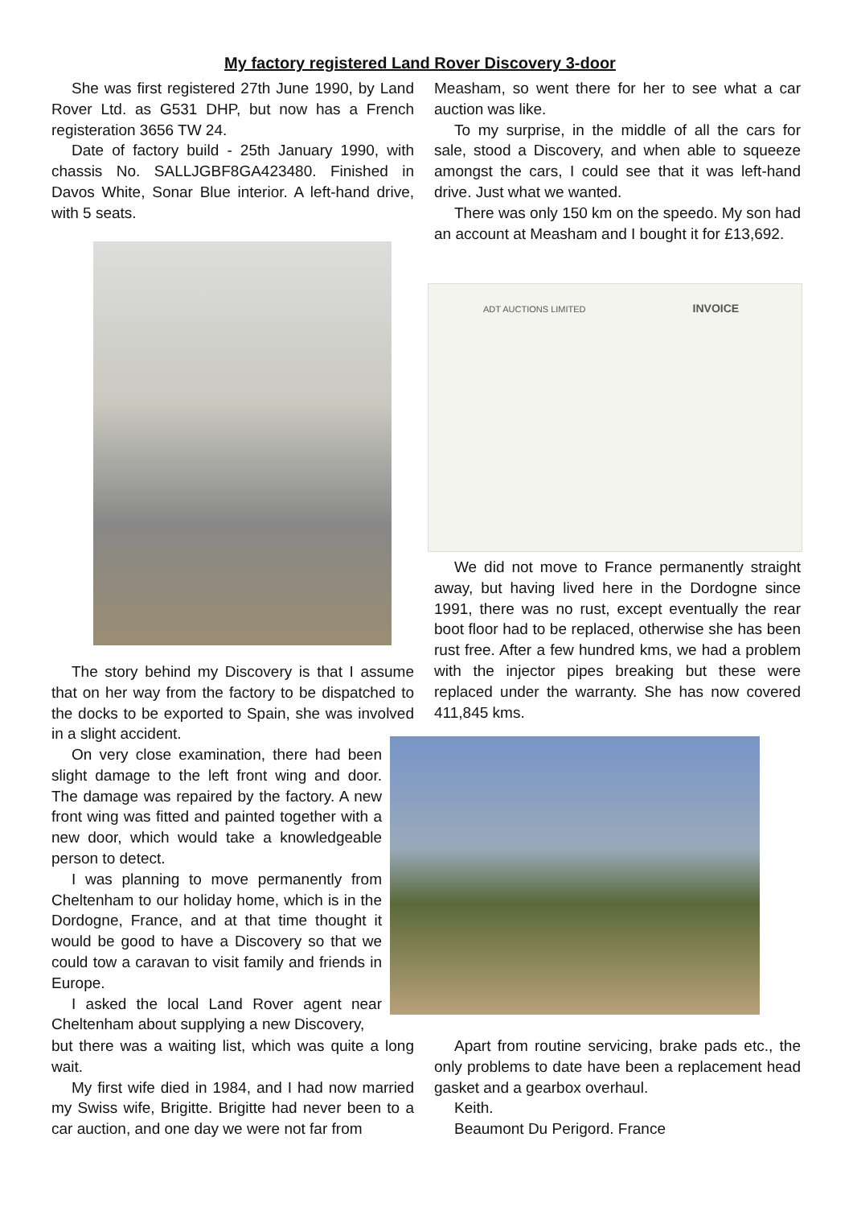My factory registered Land Rover Discovery 3-door
She was first registered 27th June 1990, by Land Rover Ltd. as G531 DHP, but now has a French registeration 3656 TW 24.
Date of factory build - 25th January 1990, with chassis No. SALLJGBF8GA423480. Finished in Davos White, Sonar Blue interior. A left-hand drive, with 5 seats.
The story behind my Discovery is that I assume that on her way from the factory to be dispatched to the docks to be exported to Spain, she was involved in a slight accident.
On very close examination, there had been slight damage to the left front wing and door. The damage was repaired by the factory. A new front wing was fitted and painted together with a new door, which would take a knowledgeable person to detect.
I was planning to move permanently from Cheltenham to our holiday home, which is in the Dordogne, France, and at that time thought it would be good to have a Discovery so that we could tow a caravan to visit family and friends in Europe.
I asked the local Land Rover agent near Cheltenham about supplying a new Discovery,
but there was a waiting list, which was quite a long wait.
My first wife died in 1984, and I had now married my Swiss wife, Brigitte. Brigitte had never been to a car auction, and one day we were not far from
Measham, so went there for her to see what a car auction was like.
To my surprise, in the middle of all the cars for sale, stood a Discovery, and when able to squeeze amongst the cars, I could see that it was left-hand drive. Just what we wanted.
There was only 150 km on the speedo. My son had an account at Measham and I bought it for £13,692.
ADT AUCTIONS LIMITED INVOICE
We did not move to France permanently straight away, but having lived here in the Dordogne since 1991, there was no rust, except eventually the rear boot floor had to be replaced, otherwise she has been rust free. After a few hundred kms, we had a problem with the injector pipes breaking but these were replaced under the warranty. She has now covered 411,845 kms.
Apart from routine servicing, brake pads etc., the only problems to date have been a replacement head gasket and a gearbox overhaul.
Keith.
Beaumont Du Perigord. France